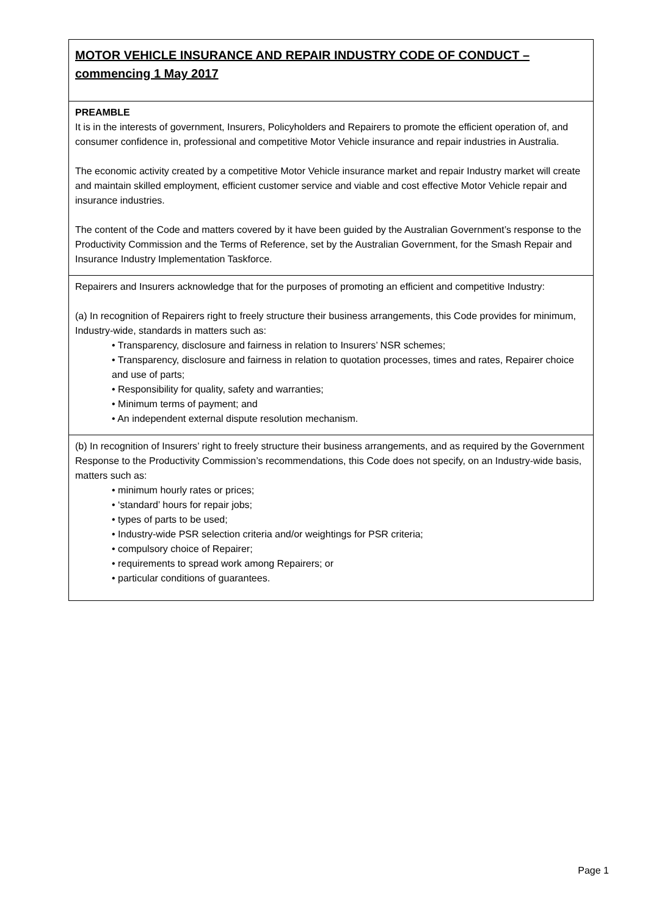MOTOR VEHICLE INSURANCE AND REPAIR INDUSTRY CODE OF CONDUCT – commencing 1 May 2017
PREAMBLE
It is in the interests of government, Insurers, Policyholders and Repairers to promote the efficient operation of, and consumer confidence in, professional and competitive Motor Vehicle insurance and repair industries in Australia.
The economic activity created by a competitive Motor Vehicle insurance market and repair Industry market will create and maintain skilled employment, efficient customer service and viable and cost effective Motor Vehicle repair and insurance industries.
The content of the Code and matters covered by it have been guided by the Australian Government’s response to the Productivity Commission and the Terms of Reference, set by the Australian Government, for the Smash Repair and Insurance Industry Implementation Taskforce.
Repairers and Insurers acknowledge that for the purposes of promoting an efficient and competitive Industry:
(a) In recognition of Repairers right to freely structure their business arrangements, this Code provides for minimum, Industry-wide, standards in matters such as:
• Transparency, disclosure and fairness in relation to Insurers’ NSR schemes;
• Transparency, disclosure and fairness in relation to quotation processes, times and rates, Repairer choice and use of parts;
• Responsibility for quality, safety and warranties;
• Minimum terms of payment; and
• An independent external dispute resolution mechanism.
(b) In recognition of Insurers’ right to freely structure their business arrangements, and as required by the Government Response to the Productivity Commission’s recommendations, this Code does not specify, on an Industry-wide basis, matters such as:
• minimum hourly rates or prices;
• ‘standard’ hours for repair jobs;
• types of parts to be used;
• Industry-wide PSR selection criteria and/or weightings for PSR criteria;
• compulsory choice of Repairer;
• requirements to spread work among Repairers; or
• particular conditions of guarantees.
Page 1